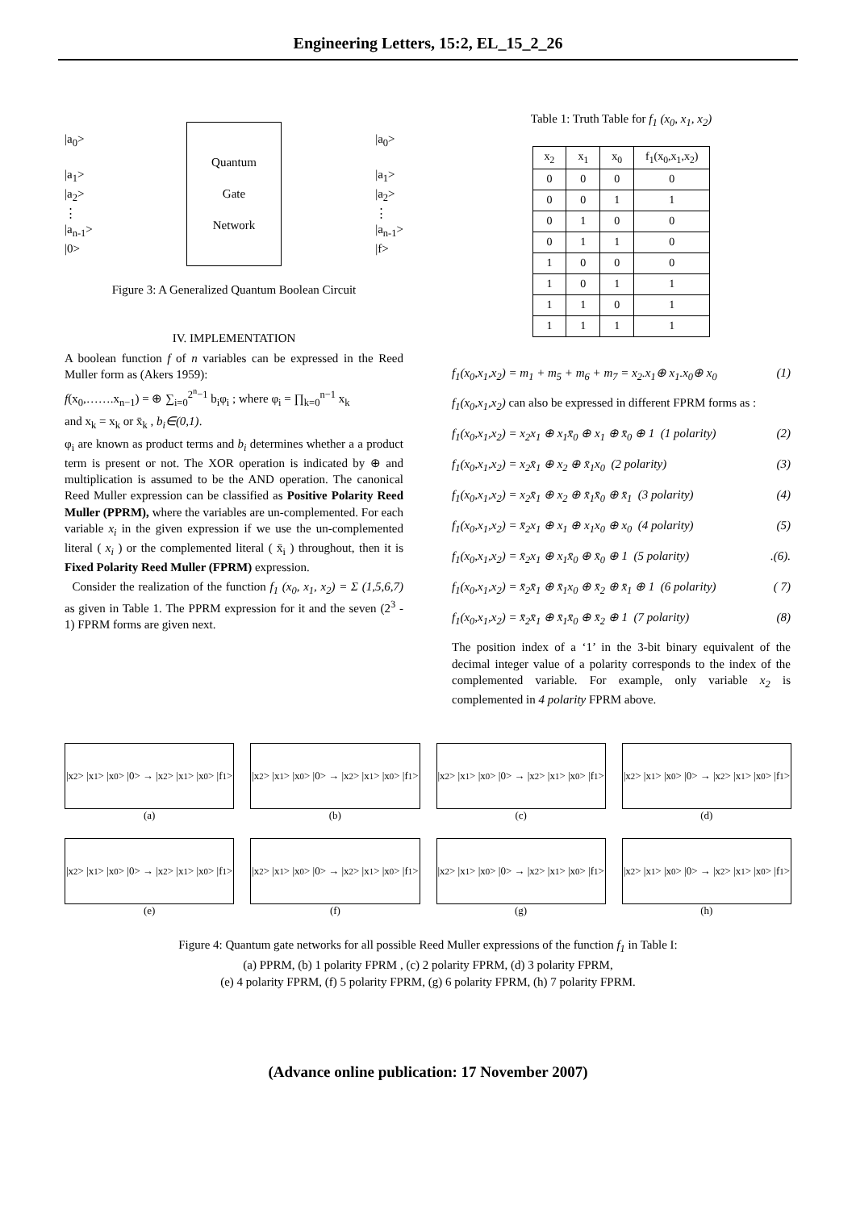Engineering Letters, 15:2, EL_15_2_26
|a<sub>0</sub>>
|a<sub>1</sub>>
|a<sub>2</sub>>
⋮
|a<sub>n-1</sub>>
|0>
Quantum
Gate
Network
|a<sub>0</sub>>
|a<sub>1</sub>>
|a<sub>2</sub>>
⋮
|a<sub>n-1</sub>>
|f>
Figure 3: A Generalized Quantum Boolean Circuit
IV. IMPLEMENTATION
A boolean function f of n variables can be expressed in the Reed Muller form as (Akers 1959):
f(x<sub>0</sub>,…….x<sub>n−1</sub>) = ⊕ ∑<sub>i=0</sub><sup>2<sup>n</sup>−1</sup> b<sub>i</sub>φ<sub>i</sub> ; where φ<sub>i</sub> = ∏<sub>k=0</sub><sup>n−1</sup> x<sub>k</sub>
and x<sub>k</sub> = x<sub>k</sub> or x̄<sub>k</sub> , b<sub>i</sub>∈(0,1).
φ<sub>i</sub> are known as product terms and b<sub>i</sub> determines whether a a product term is present or not. The XOR operation is indicated by ⊕ and multiplication is assumed to be the AND operation. The canonical Reed Muller expression can be classified as Positive Polarity Reed Muller (PPRM), where the variables are un-complemented. For each variable x<sub>i</sub> in the given expression if we use the un-complemented literal ( x<sub>i</sub> ) or the complemented literal ( x̄<sub>i</sub> ) throughout, then it is Fixed Polarity Reed Muller (FPRM) expression.
Consider the realization of the function f<sub>1</sub> (x<sub>0</sub>, x<sub>1</sub>, x<sub>2</sub>) = Σ (1,5,6,7) as given in Table 1. The PPRM expression for it and the seven (2<sup>3</sup> - 1) FPRM forms are given next.
Table 1: Truth Table for f<sub>1</sub> (x<sub>0</sub>, x<sub>1</sub>, x<sub>2</sub>)
| x<sub>2</sub> | x<sub>1</sub> | x<sub>0</sub> | f<sub>1</sub>(x<sub>0</sub>,x<sub>1</sub>,x<sub>2</sub>) |
| --- | --- | --- | --- |
| 0 | 0 | 0 | 0 |
| 0 | 0 | 1 | 1 |
| 0 | 1 | 0 | 0 |
| 0 | 1 | 1 | 0 |
| 1 | 0 | 0 | 0 |
| 1 | 0 | 1 | 1 |
| 1 | 1 | 0 | 1 |
| 1 | 1 | 1 | 1 |
f<sub>1</sub>(x<sub>0</sub>,x<sub>1</sub>,x<sub>2</sub>) = m<sub>1</sub> + m<sub>5</sub> + m<sub>6</sub> + m<sub>7</sub> = x<sub>2</sub>.x<sub>1</sub>⊕ x<sub>1</sub>.x<sub>0</sub>⊕ x<sub>0</sub> (1)
f<sub>1</sub>(x<sub>0</sub>,x<sub>1</sub>,x<sub>2</sub>) can also be expressed in different FPRM forms as :
f<sub>1</sub>(x<sub>0</sub>,x<sub>1</sub>,x<sub>2</sub>) = x<sub>2</sub>x<sub>1</sub> ⊕ x<sub>1</sub>x̄<sub>0</sub> ⊕ x<sub>1</sub> ⊕ x̄<sub>0</sub> ⊕ 1 (1 polarity) (2)
f<sub>1</sub>(x<sub>0</sub>,x<sub>1</sub>,x<sub>2</sub>) = x<sub>2</sub>x̄<sub>1</sub> ⊕ x<sub>2</sub> ⊕ x̄<sub>1</sub>x<sub>0</sub> (2 polarity) (3)
f<sub>1</sub>(x<sub>0</sub>,x<sub>1</sub>,x<sub>2</sub>) = x<sub>2</sub>x̄<sub>1</sub> ⊕ x<sub>2</sub> ⊕ x̄<sub>1</sub>x̄<sub>0</sub> ⊕ x̄<sub>1</sub> (3 polarity) (4)
f<sub>1</sub>(x<sub>0</sub>,x<sub>1</sub>,x<sub>2</sub>) = x̄<sub>2</sub>x<sub>1</sub> ⊕ x<sub>1</sub> ⊕ x<sub>1</sub>x<sub>0</sub> ⊕ x<sub>0</sub> (4 polarity) (5)
f<sub>1</sub>(x<sub>0</sub>,x<sub>1</sub>,x<sub>2</sub>) = x̄<sub>2</sub>x<sub>1</sub> ⊕ x<sub>1</sub>x̄<sub>0</sub> ⊕ x̄<sub>0</sub> ⊕ 1 (5 polarity).(6).
f<sub>1</sub>(x<sub>0</sub>,x<sub>1</sub>,x<sub>2</sub>) = x̄<sub>2</sub>x̄<sub>1</sub> ⊕ x̄<sub>1</sub>x<sub>0</sub> ⊕ x̄<sub>2</sub> ⊕ x̄<sub>1</sub> ⊕ 1 (6 polarity) ( 7)
f<sub>1</sub>(x<sub>0</sub>,x<sub>1</sub>,x<sub>2</sub>) = x̄<sub>2</sub>x̄<sub>1</sub> ⊕ x̄<sub>1</sub>x̄<sub>0</sub> ⊕ x̄<sub>2</sub> ⊕ 1 (7 polarity) (8)
The position index of a ‘1’ in the 3-bit binary equivalent of the decimal integer value of a polarity corresponds to the index of the complemented variable. For example, only variable x<sub>2</sub> is complemented in 4 polarity FPRM above.
|x<sub>2</sub>> |x<sub>1</sub>> |x<sub>0</sub>> |0> → |x<sub>2</sub>> |x<sub>1</sub>> |x<sub>0</sub>> |f<sub>1</sub>>
(a)
|x<sub>2</sub>> |x<sub>1</sub>> |x<sub>0</sub>> |0> → |x<sub>2</sub>> |x<sub>1</sub>> |x<sub>0</sub>> |f<sub>1</sub>>
(b)
|x<sub>2</sub>> |x<sub>1</sub>> |x<sub>0</sub>> |0> → |x<sub>2</sub>> |x<sub>1</sub>> |x<sub>0</sub>> |f<sub>1</sub>>
(c)
|x<sub>2</sub>> |x<sub>1</sub>> |x<sub>0</sub>> |0> → |x<sub>2</sub>> |x<sub>1</sub>> |x<sub>0</sub>> |f<sub>1</sub>>
(d)
|x<sub>2</sub>> |x<sub>1</sub>> |x<sub>0</sub>> |0> → |x<sub>2</sub>> |x<sub>1</sub>> |x<sub>0</sub>> |f<sub>1</sub>>
(e)
|x<sub>2</sub>> |x<sub>1</sub>> |x<sub>0</sub>> |0> → |x<sub>2</sub>> |x<sub>1</sub>> |x<sub>0</sub>> |f<sub>1</sub>>
(f)
|x<sub>2</sub>> |x<sub>1</sub>> |x<sub>0</sub>> |0> → |x<sub>2</sub>> |x<sub>1</sub>> |x<sub>0</sub>> |f<sub>1</sub>>
(g)
|x<sub>2</sub>> |x<sub>1</sub>> |x<sub>0</sub>> |0> → |x<sub>2</sub>> |x<sub>1</sub>> |x<sub>0</sub>> |f<sub>1</sub>>
(h)
Figure 4: Quantum gate networks for all possible Reed Muller expressions of the function f<sub>1</sub> in Table I:
(a) PPRM, (b) 1 polarity FPRM , (c) 2 polarity FPRM, (d) 3 polarity FPRM,
(e) 4 polarity FPRM, (f) 5 polarity FPRM, (g) 6 polarity FPRM, (h) 7 polarity FPRM.
(Advance online publication: 17 November 2007)